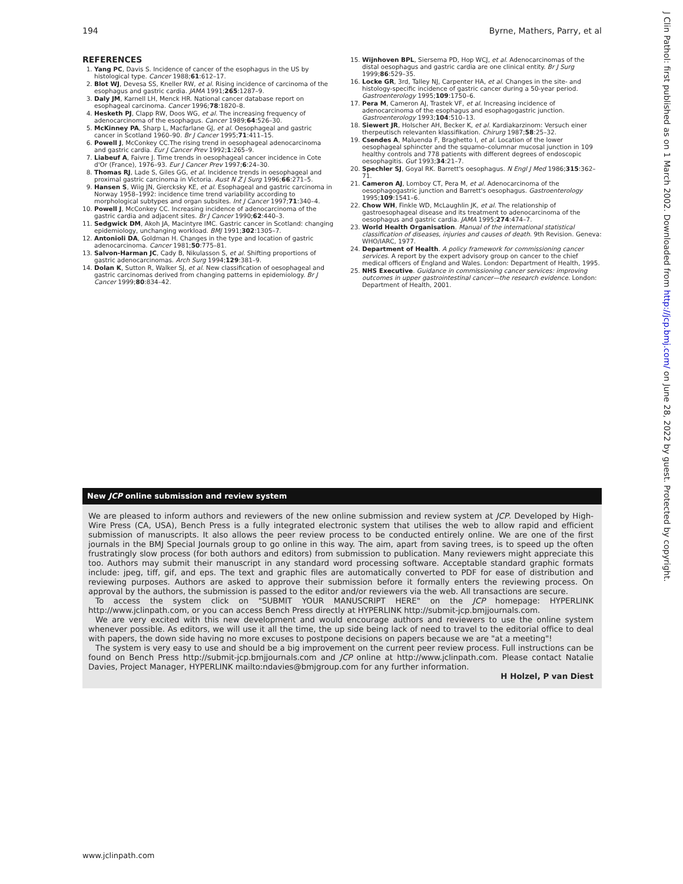194 Byrne, Mathers, Parry, et al
REFERENCES
1. Yang PC, Davis S. Incidence of cancer of the esophagus in the US by histological type. Cancer 1988;61:612–17.
2. Blot WJ, Devesa SS, Kneller RW, et al. Rising incidence of carcinoma of the esophagus and gastric cardia. JAMA 1991;265:1287–9.
3. Daly JM, Karnell LH, Menck HR. National cancer database report on esophageal carcinoma. Cancer 1996;78:1820–8.
4. Hesketh PJ, Clapp RW, Doos WG, et al. The increasing frequency of adenocarcinoma of the esophagus. Cancer 1989;64:526–30.
5. McKinney PA, Sharp L, Macfarlane GJ, et al. Oesophageal and gastric cancer in Scotland 1960–90. Br J Cancer 1995;71:411–15.
6. Powell J, McConkey CC.The rising trend in oesophageal adenocarcinoma and gastric cardia. Eur J Cancer Prev 1992;1:265–9.
7. Liabeuf A, Faivre J. Time trends in oesophageal cancer incidence in Cote d'Or (France), 1976–93. Eur J Cancer Prev 1997;6:24–30.
8. Thomas RJ, Lade S, Giles GG, et al. Incidence trends in oesophageal and proximal gastric carcinoma in Victoria. Aust N Z J Surg 1996;66:271–5.
9. Hansen S, Wiig JN, Giercksky KE, et al. Esophageal and gastric carcinoma in Norway 1958–1992: incidence time trend variability according to morphological subtypes and organ subsites. Int J Cancer 1997;71:340–4.
10. Powell J, McConkey CC. Increasing incidence of adenocarcinoma of the gastric cardia and adjacent sites. Br J Cancer 1990;62:440–3.
11. Sedgwick DM, Akoh JA, Macintyre IMC. Gastric cancer in Scotland: changing epidemiology, unchanging workload. BMJ 1991;302:1305–7.
12. Antonioli DA, Goldman H. Changes in the type and location of gastric adenocarcinoma. Cancer 1981;50:775–81.
13. Salvon-Harman JC, Cady B, Nikulasson S, et al. Shifting proportions of gastric adenocarcinomas. Arch Surg 1994;129:381–9.
14. Dolan K, Sutton R, Walker SJ, et al. New classification of oesophageal and gastric carcinomas derived from changing patterns in epidemiology. Br J Cancer 1999;80:834–42.
15. Wijnhoven BPL, Siersema PD, Hop WCJ, et al. Adenocarcinomas of the distal oesophagus and gastric cardia are one clinical entity. Br J Surg 1999;86:529–35.
16. Locke GR, 3rd, Talley NJ, Carpenter HA, et al. Changes in the site- and histology-specific incidence of gastric cancer during a 50-year period. Gastroenterology 1995;109:1750–6.
17. Pera M, Cameron AJ, Trastek VF, et al. Increasing incidence of adenocarcinoma of the esophagus and esophagogastric junction. Gastroenterology 1993;104:510–13.
18. Siewert JR, Holscher AH, Becker K, et al. Kardiakarzinom: Versuch einer therpeutisch relevanten klassifikation. Chirurg 1987;58:25–32.
19. Csendes A, Maluenda F, Braghetto I, et al. Location of the lower oesophageal sphincter and the squamo–columnar mucosal junction in 109 healthy controls and 778 patients with different degrees of endoscopic oesophagitis. Gut 1993;34:21–7.
20. Spechler SJ, Goyal RK. Barrett's oesophagus. N Engl J Med 1986;315:362–71.
21. Cameron AJ, Lomboy CT, Pera M, et al. Adenocarcinoma of the oesophagogastric junction and Barrett's oesophagus. Gastroenterology 1995;109:1541–6.
22. Chow WH, Finkle WD, McLaughlin JK, et al. The relationship of gastroesophageal disease and its treatment to adenocarcinoma of the oesophagus and gastric cardia. JAMA 1995;274:474–7.
23. World Health Organisation. Manual of the international statistical classification of diseases, injuries and causes of death. 9th Revision. Geneva: WHO/IARC, 1977.
24. Department of Health. A policy framework for commissioning cancer services. A report by the expert advisory group on cancer to the chief medical officers of England and Wales. London: Department of Health, 1995.
25. NHS Executive. Guidance in commissioning cancer services: improving outcomes in upper gastrointestinal cancer—the research evidence. London: Department of Health, 2001.
New JCP online submission and review system
We are pleased to inform authors and reviewers of the new online submission and review system at JCP. Developed by High-Wire Press (CA, USA), Bench Press is a fully integrated electronic system that utilises the web to allow rapid and efficient submission of manuscripts. It also allows the peer review process to be conducted entirely online. We are one of the first journals in the BMJ Special Journals group to go online in this way. The aim, apart from saving trees, is to speed up the often frustratingly slow process (for both authors and editors) from submission to publication. Many reviewers might appreciate this too. Authors may submit their manuscript in any standard word processing software. Acceptable standard graphic formats include: jpeg, tiff, gif, and eps. The text and graphic files are automatically converted to PDF for ease of distribution and reviewing purposes. Authors are asked to approve their submission before it formally enters the reviewing process. On approval by the authors, the submission is passed to the editor and/or reviewers via the web. All transactions are secure.
To access the system click on "SUBMIT YOUR MANUSCRIPT HERE" on the JCP homepage: HYPERLINK http://www.jclinpath.com, or you can access Bench Press directly at HYPERLINK http://submit-jcp.bmjjournals.com.
We are very excited with this new development and would encourage authors and reviewers to use the online system whenever possible. As editors, we will use it all the time, the up side being lack of need to travel to the editorial office to deal with papers, the down side having no more excuses to postpone decisions on papers because we are "at a meeting"!
The system is very easy to use and should be a big improvement on the current peer review process. Full instructions can be found on Bench Press http://submit-jcp.bmjjournals.com and JCP online at http://www.jclinpath.com. Please contact Natalie Davies, Project Manager, HYPERLINK mailto:ndavies@bmjgroup.com for any further information.
H Holzel, P van Diest
J Clin Pathol: first published as on 1 March 2002. Downloaded from http://jcp.bmj.com/ on June 28, 2022 by guest. Protected by copyright.
www.jclinpath.com